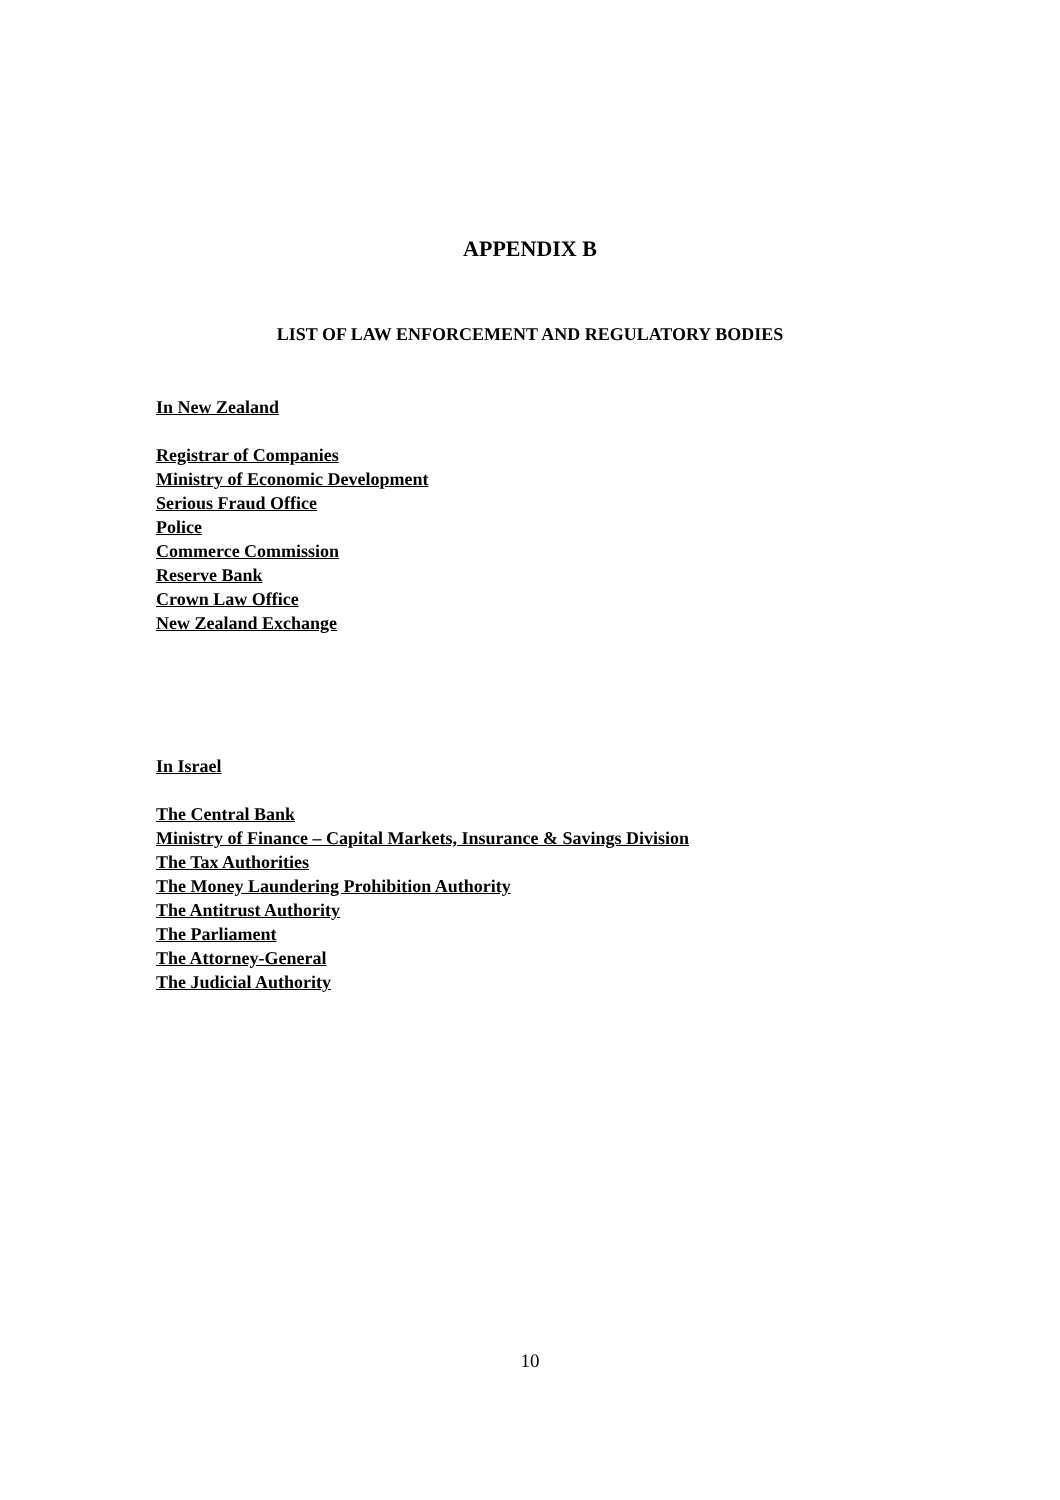APPENDIX B
LIST OF LAW ENFORCEMENT AND REGULATORY BODIES
In New Zealand
Registrar of Companies
Ministry of Economic Development
Serious Fraud Office
Police
Commerce Commission
Reserve Bank
Crown Law Office
New Zealand Exchange
In Israel
The Central Bank
Ministry of Finance – Capital Markets, Insurance & Savings Division
The Tax Authorities
The Money Laundering Prohibition Authority
The Antitrust Authority
The Parliament
The Attorney-General
The Judicial Authority
10